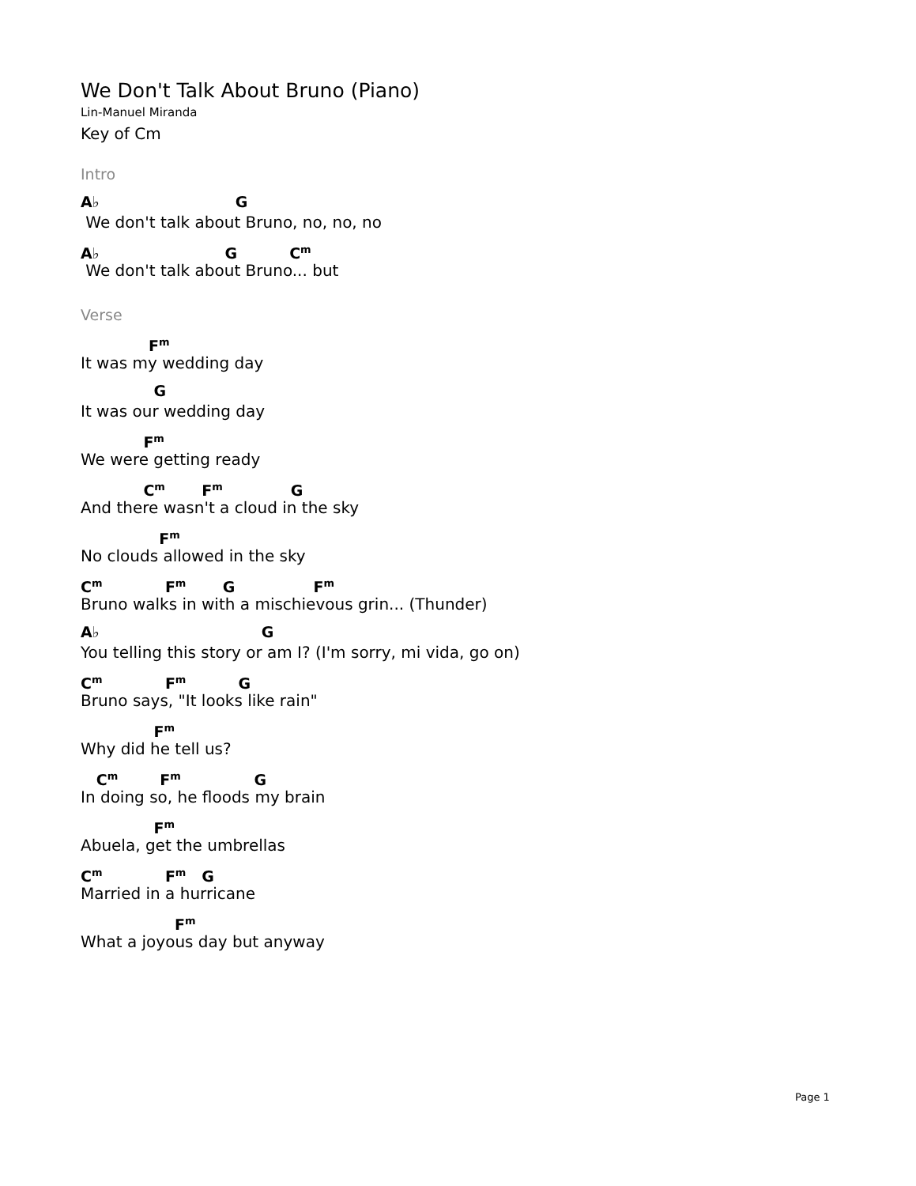We Don't Talk About Bruno (Piano)
Lin-Manuel Miranda
Key of Cm
Intro
A♭ G
We don't talk about Bruno, no, no, no
A♭ G C<sup>m</sup>
We don't talk about Bruno... but
Verse
F<sup>m</sup>
It was my wedding day
G
It was our wedding day
F<sup>m</sup>
We were getting ready
C<sup>m</sup> F<sup>m</sup> G
And there wasn't a cloud in the sky
F<sup>m</sup>
No clouds allowed in the sky
C<sup>m</sup> F<sup>m</sup> G F<sup>m</sup>
Bruno walks in with a mischievous grin... (Thunder)
A♭ G
You telling this story or am I? (I'm sorry, mi vida, go on)
C<sup>m</sup> F<sup>m</sup> G
Bruno says, "It looks like rain"
F<sup>m</sup>
Why did he tell us?
C<sup>m</sup> F<sup>m</sup> G
In doing so, he floods my brain
F<sup>m</sup>
Abuela, get the umbrellas
C<sup>m</sup> F<sup>m</sup> G
Married in a hurricane
F<sup>m</sup>
What a joyous day but anyway
Page 1